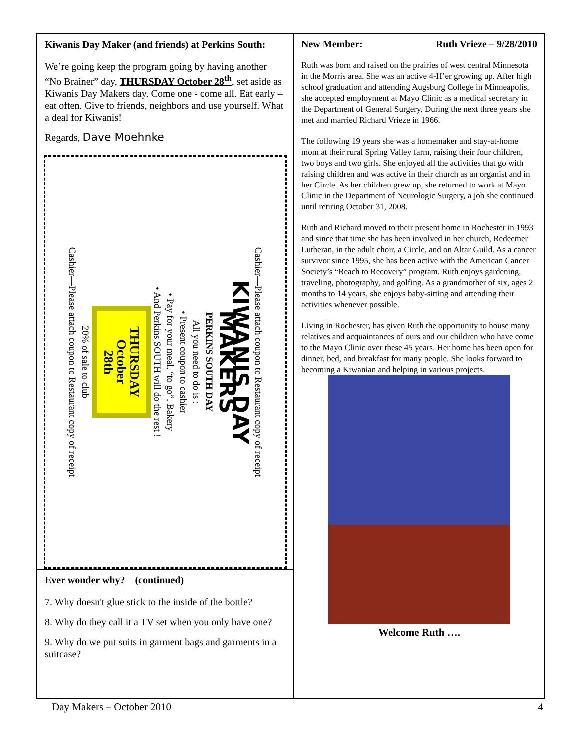Kiwanis Day Maker (and friends) at Perkins South:
We’re going keep the program going by having another “No Brainer” day, THURSDAY October 28<sup>th</sup>, set aside as Kiwanis Day Makers day. Come one - come all. Eat early – eat often. Give to friends, neighbors and use yourself. What a deal for Kiwanis!
Regards, Dave Moehnke
Cashier—Please attach coupon to Restaurant copy of receipt
KIWANIS DAY MAKERS
PERKINS SOUTH DAY
All you need to do is :
• Present coupon to cashier
• Pay for your meal, “to go”, Bakery
• And Perkins SOUTH will do the rest !
THURSDAY
October
28th
20% of sale to club
Cashier—Please attach coupon to Restaurant copy of receipt
Ever wonder why? (continued)
7. Why doesn't glue stick to the inside of the bottle?
8. Why do they call it a TV set when you only have one?
9. Why do we put suits in garment bags and garments in a suitcase?
New Member: Ruth Vrieze – 9/28/2010
Ruth was born and raised on the prairies of west central Minnesota in the Morris area. She was an active 4-H’er growing up. After high school graduation and attending Augsburg College in Minneapolis, she accepted employment at Mayo Clinic as a medical secretary in the Department of General Surgery. During the next three years she met and married Richard Vrieze in 1966.
The following 19 years she was a homemaker and stay-at-home mom at their rural Spring Valley farm, raising their four children, two boys and two girls. She enjoyed all the activities that go with raising children and was active in their church as an organist and in her Circle. As her children grew up, she returned to work at Mayo Clinic in the Department of Neurologic Surgery, a job she continued until retiring October 31, 2008.
Ruth and Richard moved to their present home in Rochester in 1993 and since that time she has been involved in her church, Redeemer Lutheran, in the adult choir, a Circle, and on Altar Guild. As a cancer survivor since 1995, she has been active with the American Cancer Society’s “Reach to Recovery” program. Ruth enjoys gardening, traveling, photography, and golfing. As a grandmother of six, ages 2 months to 14 years, she enjoys baby-sitting and attending their activities whenever possible.
Living in Rochester, has given Ruth the opportunity to house many relatives and acquaintances of ours and our children who have come to the Mayo Clinic over these 45 years. Her home has been open for dinner, bed, and breakfast for many people. She looks forward to becoming a Kiwanian and helping in various projects.
Welcome Ruth ….
Day Makers – October 2010 4